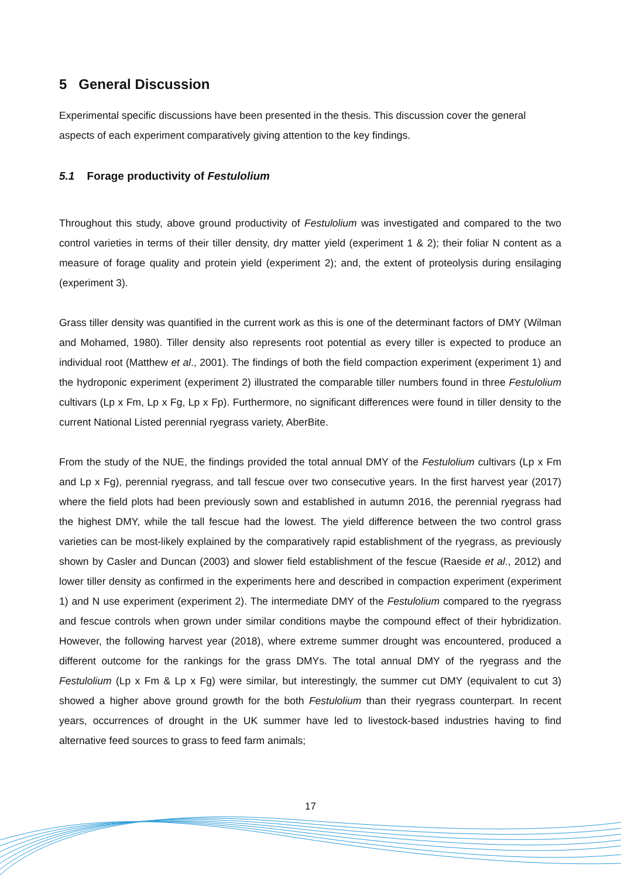5 General Discussion
Experimental specific discussions have been presented in the thesis. This discussion cover the general aspects of each experiment comparatively giving attention to the key findings.
5.1 Forage productivity of Festulolium
Throughout this study, above ground productivity of Festulolium was investigated and compared to the two control varieties in terms of their tiller density, dry matter yield (experiment 1 & 2); their foliar N content as a measure of forage quality and protein yield (experiment 2); and, the extent of proteolysis during ensilaging (experiment 3).
Grass tiller density was quantified in the current work as this is one of the determinant factors of DMY (Wilman and Mohamed, 1980). Tiller density also represents root potential as every tiller is expected to produce an individual root (Matthew et al., 2001). The findings of both the field compaction experiment (experiment 1) and the hydroponic experiment (experiment 2) illustrated the comparable tiller numbers found in three Festulolium cultivars (Lp x Fm, Lp x Fg, Lp x Fp). Furthermore, no significant differences were found in tiller density to the current National Listed perennial ryegrass variety, AberBite.
From the study of the NUE, the findings provided the total annual DMY of the Festulolium cultivars (Lp x Fm and Lp x Fg), perennial ryegrass, and tall fescue over two consecutive years. In the first harvest year (2017) where the field plots had been previously sown and established in autumn 2016, the perennial ryegrass had the highest DMY, while the tall fescue had the lowest. The yield difference between the two control grass varieties can be most-likely explained by the comparatively rapid establishment of the ryegrass, as previously shown by Casler and Duncan (2003) and slower field establishment of the fescue (Raeside et al., 2012) and lower tiller density as confirmed in the experiments here and described in compaction experiment (experiment 1) and N use experiment (experiment 2). The intermediate DMY of the Festulolium compared to the ryegrass and fescue controls when grown under similar conditions maybe the compound effect of their hybridization. However, the following harvest year (2018), where extreme summer drought was encountered, produced a different outcome for the rankings for the grass DMYs. The total annual DMY of the ryegrass and the Festulolium (Lp x Fm & Lp x Fg) were similar, but interestingly, the summer cut DMY (equivalent to cut 3) showed a higher above ground growth for the both Festulolium than their ryegrass counterpart. In recent years, occurrences of drought in the UK summer have led to livestock-based industries having to find alternative feed sources to grass to feed farm animals;
17